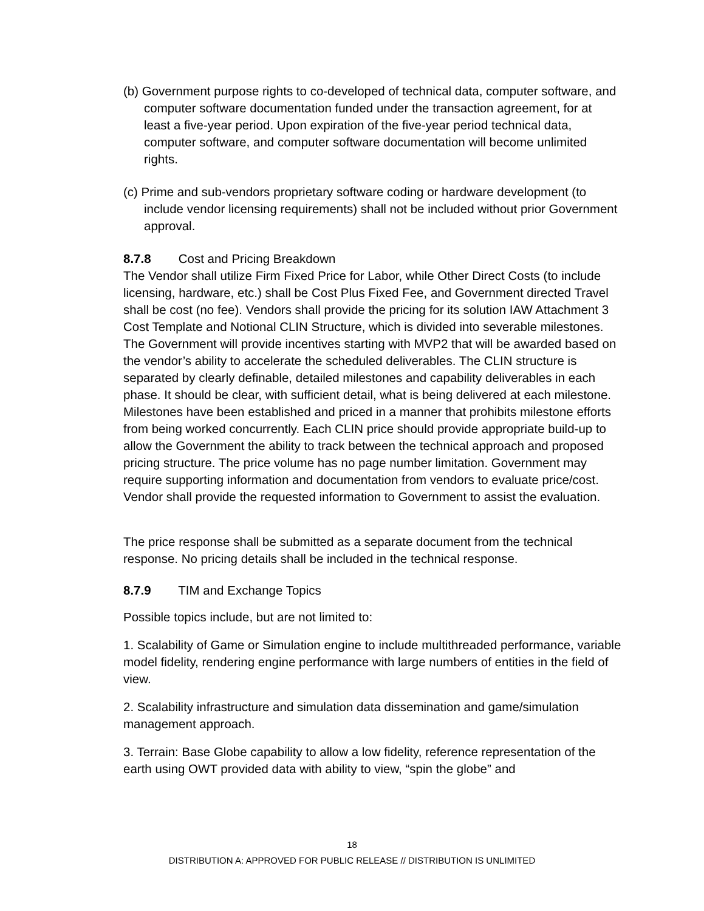(b) Government purpose rights to co-developed of technical data, computer software, and computer software documentation funded under the transaction agreement, for at least a five-year period. Upon expiration of the five-year period technical data, computer software, and computer software documentation will become unlimited rights.
(c) Prime and sub-vendors proprietary software coding or hardware development (to include vendor licensing requirements) shall not be included without prior Government approval.
8.7.8 Cost and Pricing Breakdown
The Vendor shall utilize Firm Fixed Price for Labor, while Other Direct Costs (to include licensing, hardware, etc.) shall be Cost Plus Fixed Fee, and Government directed Travel shall be cost (no fee). Vendors shall provide the pricing for its solution IAW Attachment 3 Cost Template and Notional CLIN Structure, which is divided into severable milestones. The Government will provide incentives starting with MVP2 that will be awarded based on the vendor’s ability to accelerate the scheduled deliverables. The CLIN structure is separated by clearly definable, detailed milestones and capability deliverables in each phase. It should be clear, with sufficient detail, what is being delivered at each milestone. Milestones have been established and priced in a manner that prohibits milestone efforts from being worked concurrently. Each CLIN price should provide appropriate build-up to allow the Government the ability to track between the technical approach and proposed pricing structure. The price volume has no page number limitation. Government may require supporting information and documentation from vendors to evaluate price/cost. Vendor shall provide the requested information to Government to assist the evaluation.
The price response shall be submitted as a separate document from the technical response. No pricing details shall be included in the technical response.
8.7.9 TIM and Exchange Topics
Possible topics include, but are not limited to:
1. Scalability of Game or Simulation engine to include multithreaded performance, variable model fidelity, rendering engine performance with large numbers of entities in the field of view.
2. Scalability infrastructure and simulation data dissemination and game/simulation management approach.
3. Terrain: Base Globe capability to allow a low fidelity, reference representation of the earth using OWT provided data with ability to view, “spin the globe” and
18
DISTRIBUTION A: APPROVED FOR PUBLIC RELEASE // DISTRIBUTION IS UNLIMITED